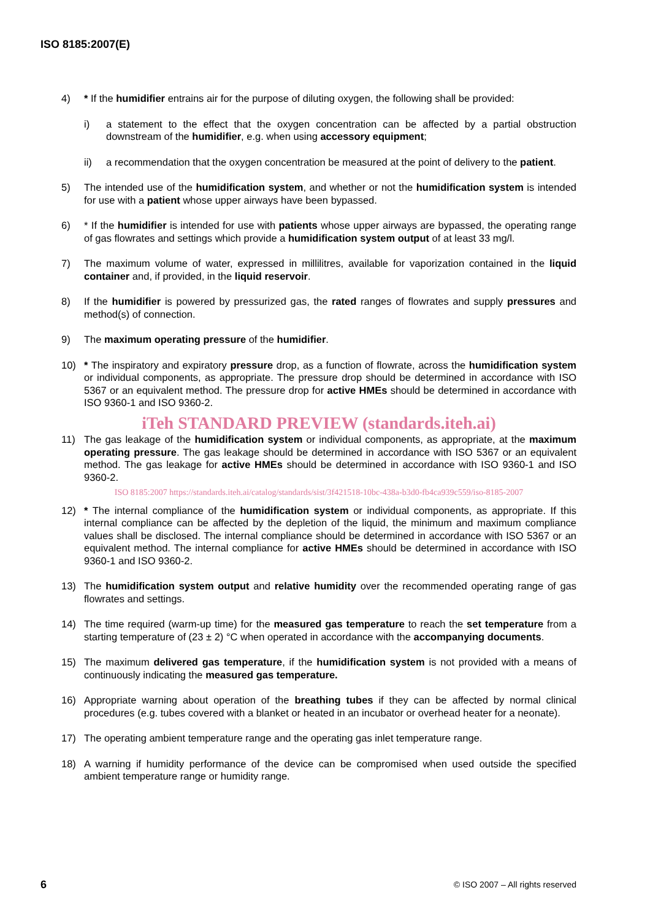ISO 8185:2007(E)
4) * If the humidifier entrains air for the purpose of diluting oxygen, the following shall be provided:
i) a statement to the effect that the oxygen concentration can be affected by a partial obstruction downstream of the humidifier, e.g. when using accessory equipment;
ii) a recommendation that the oxygen concentration be measured at the point of delivery to the patient.
5) The intended use of the humidification system, and whether or not the humidification system is intended for use with a patient whose upper airways have been bypassed.
6) * If the humidifier is intended for use with patients whose upper airways are bypassed, the operating range of gas flowrates and settings which provide a humidification system output of at least 33 mg/l.
7) The maximum volume of water, expressed in millilitres, available for vaporization contained in the liquid container and, if provided, in the liquid reservoir.
8) If the humidifier is powered by pressurized gas, the rated ranges of flowrates and supply pressures and method(s) of connection.
9) The maximum operating pressure of the humidifier.
10) * The inspiratory and expiratory pressure drop, as a function of flowrate, across the humidification system or individual components, as appropriate. The pressure drop should be determined in accordance with ISO 5367 or an equivalent method. The pressure drop for active HMEs should be determined in accordance with ISO 9360-1 and ISO 9360-2.
iTeh STANDARD PREVIEW (standards.iteh.ai)
11) The gas leakage of the humidification system or individual components, as appropriate, at the maximum operating pressure. The gas leakage should be determined in accordance with ISO 5367 or an equivalent method. The gas leakage for active HMEs should be determined in accordance with ISO 9360-1 and ISO 9360-2.
ISO 8185:2007 https://standards.iteh.ai/catalog/standards/sist/3f421518-10bc-438a-b3d0-fb4ca939c559/iso-8185-2007
12) * The internal compliance of the humidification system or individual components, as appropriate. If this internal compliance can be affected by the depletion of the liquid, the minimum and maximum compliance values shall be disclosed. The internal compliance should be determined in accordance with ISO 5367 or an equivalent method. The internal compliance for active HMEs should be determined in accordance with ISO 9360-1 and ISO 9360-2.
13) The humidification system output and relative humidity over the recommended operating range of gas flowrates and settings.
14) The time required (warm-up time) for the measured gas temperature to reach the set temperature from a starting temperature of (23 ± 2) °C when operated in accordance with the accompanying documents.
15) The maximum delivered gas temperature, if the humidification system is not provided with a means of continuously indicating the measured gas temperature.
16) Appropriate warning about operation of the breathing tubes if they can be affected by normal clinical procedures (e.g. tubes covered with a blanket or heated in an incubator or overhead heater for a neonate).
17) The operating ambient temperature range and the operating gas inlet temperature range.
18) A warning if humidity performance of the device can be compromised when used outside the specified ambient temperature range or humidity range.
6 © ISO 2007 – All rights reserved